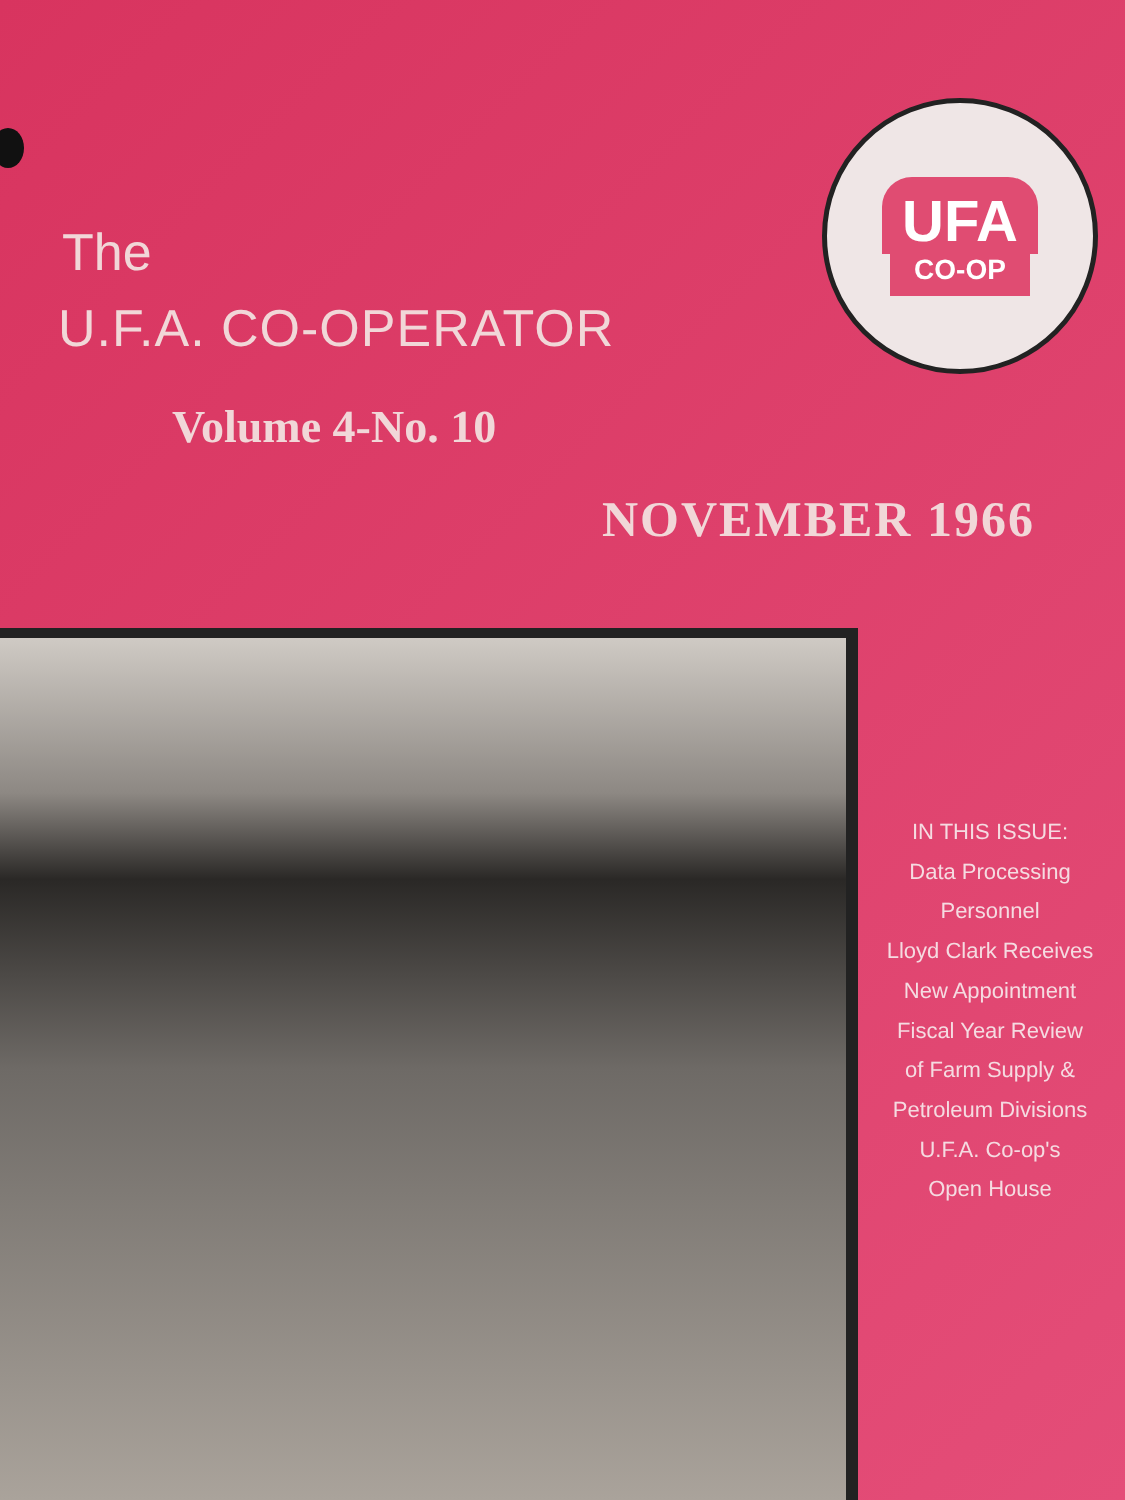The
U.F.A. CO-OPERATOR
Volume 4-No. 10
NOVEMBER 1966
UFA
CO-OP
IN THIS ISSUE:
Data Processing
Personnel
Lloyd Clark Receives
New Appointment
Fiscal Year Review
of Farm Supply &
Petroleum Divisions
U.F.A. Co-op's
Open House